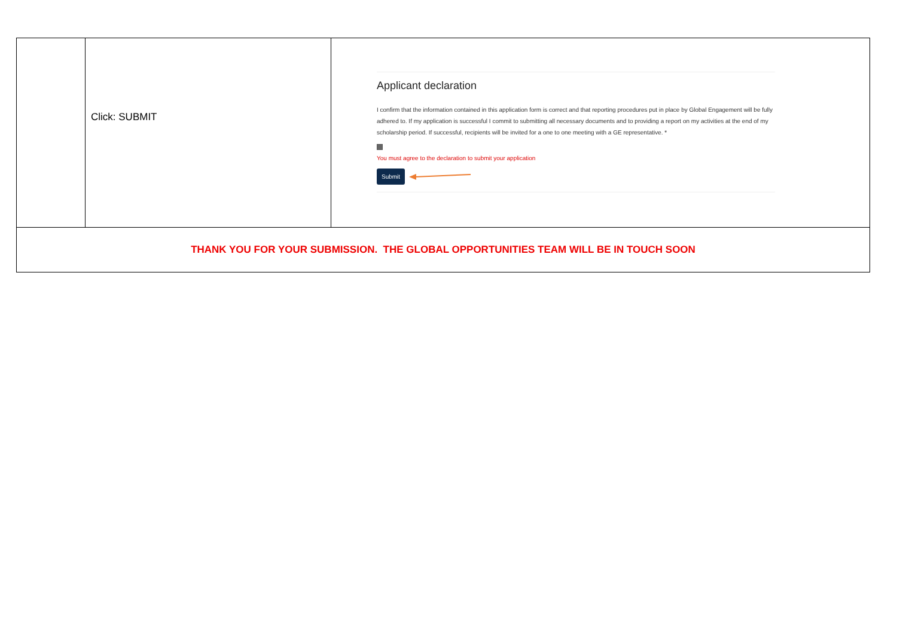| | Click: SUBMIT | Applicant declaration I confirm that the information contained in this application form is correct and that reporting procedures put in place by Global Engagement will be fully adhered to. If my application is successful I commit to submitting all necessary documents and to providing a report on my activities at the end of my scholarship period. If successful, recipients will be invited for a one to one meeting with a GE representative. * You must agree to the declaration to submit your application Submit |
| THANK YOU FOR YOUR SUBMISSION. THE GLOBAL OPPORTUNITIES TEAM WILL BE IN TOUCH SOON | | |